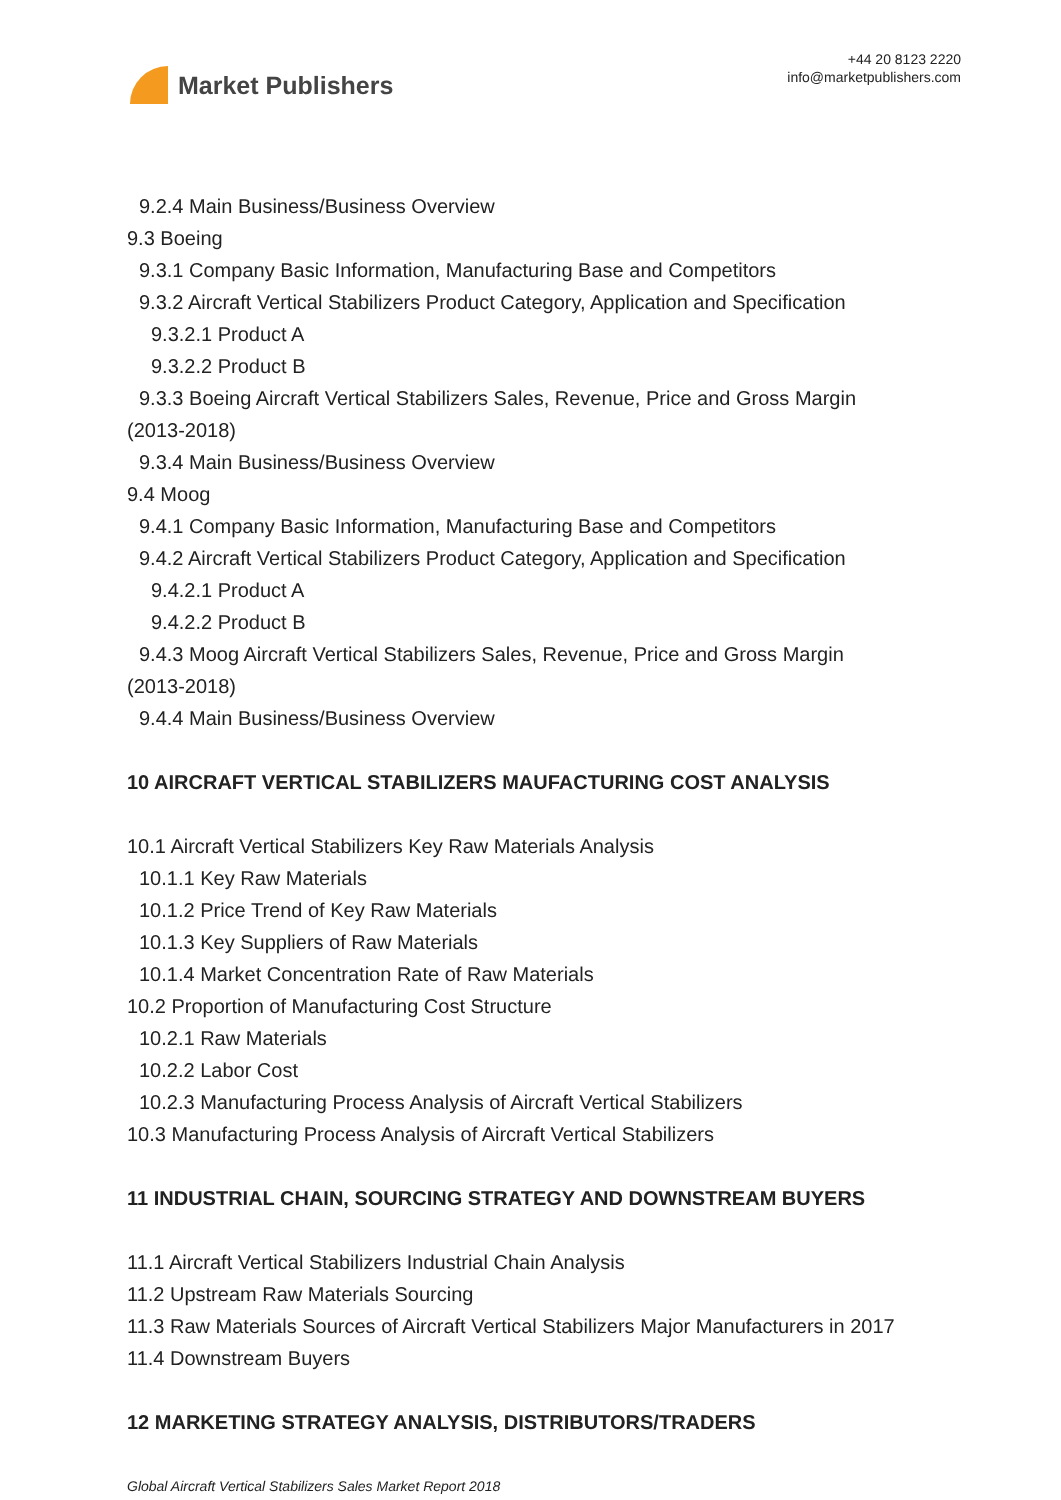Market Publishers
+44 20 8123 2220
info@marketpublishers.com
9.2.4 Main Business/Business Overview
9.3 Boeing
9.3.1 Company Basic Information, Manufacturing Base and Competitors
9.3.2 Aircraft Vertical Stabilizers Product Category, Application and Specification
9.3.2.1 Product A
9.3.2.2 Product B
9.3.3 Boeing Aircraft Vertical Stabilizers Sales, Revenue, Price and Gross Margin
(2013-2018)
9.3.4 Main Business/Business Overview
9.4 Moog
9.4.1 Company Basic Information, Manufacturing Base and Competitors
9.4.2 Aircraft Vertical Stabilizers Product Category, Application and Specification
9.4.2.1 Product A
9.4.2.2 Product B
9.4.3 Moog Aircraft Vertical Stabilizers Sales, Revenue, Price and Gross Margin
(2013-2018)
9.4.4 Main Business/Business Overview
10 AIRCRAFT VERTICAL STABILIZERS MAUFACTURING COST ANALYSIS
10.1 Aircraft Vertical Stabilizers Key Raw Materials Analysis
10.1.1 Key Raw Materials
10.1.2 Price Trend of Key Raw Materials
10.1.3 Key Suppliers of Raw Materials
10.1.4 Market Concentration Rate of Raw Materials
10.2 Proportion of Manufacturing Cost Structure
10.2.1 Raw Materials
10.2.2 Labor Cost
10.2.3 Manufacturing Process Analysis of Aircraft Vertical Stabilizers
10.3 Manufacturing Process Analysis of Aircraft Vertical Stabilizers
11 INDUSTRIAL CHAIN, SOURCING STRATEGY AND DOWNSTREAM BUYERS
11.1 Aircraft Vertical Stabilizers Industrial Chain Analysis
11.2 Upstream Raw Materials Sourcing
11.3 Raw Materials Sources of Aircraft Vertical Stabilizers Major Manufacturers in 2017
11.4 Downstream Buyers
12 MARKETING STRATEGY ANALYSIS, DISTRIBUTORS/TRADERS
Global Aircraft Vertical Stabilizers Sales Market Report 2018